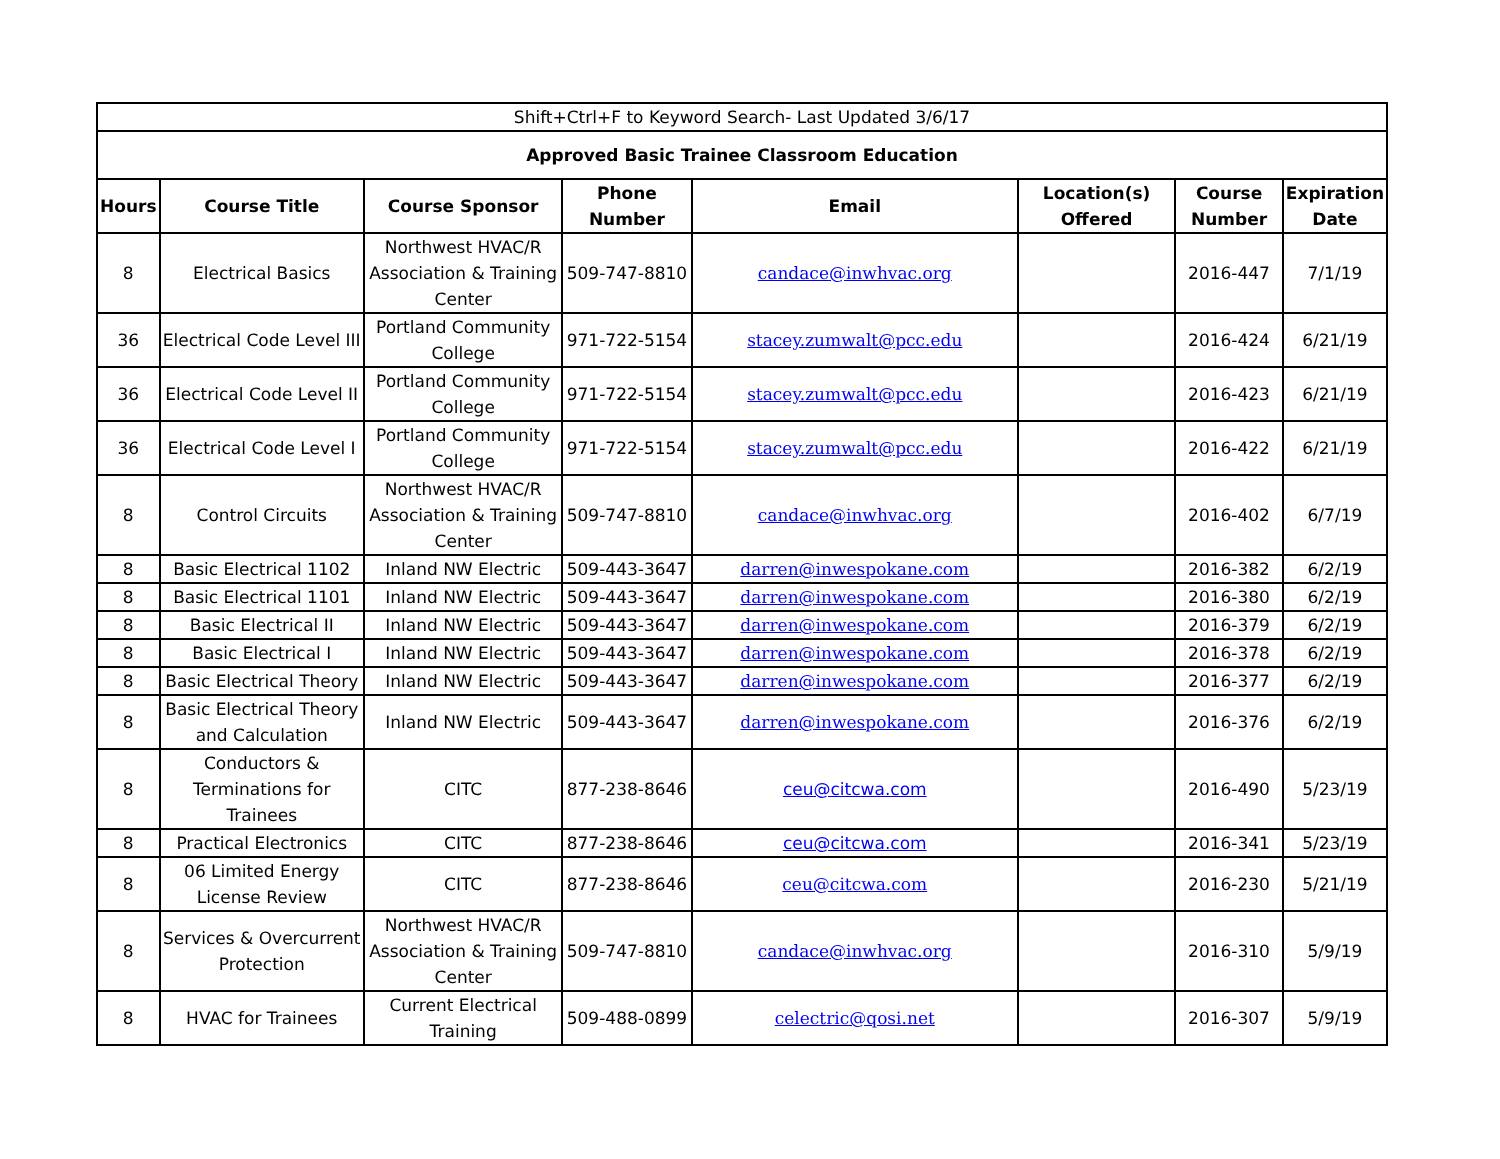| Shift+Ctrl+F to Keyword Search- Last Updated 3/6/17 | | | | | | | |
| Approved Basic Trainee Classroom Education | | | | | | | |
| Hours | Course Title | Course Sponsor | Phone Number | Email | Location(s) Offered | Course Number | Expiration Date |
| 8 | Electrical Basics | Northwest HVAC/R Association & Training Center | 509-747-8810 | candace@inwhvac.org | | 2016-447 | 7/1/19 |
| 36 | Electrical Code Level III | Portland Community College | 971-722-5154 | stacey.zumwalt@pcc.edu | | 2016-424 | 6/21/19 |
| 36 | Electrical Code Level II | Portland Community College | 971-722-5154 | stacey.zumwalt@pcc.edu | | 2016-423 | 6/21/19 |
| 36 | Electrical Code Level I | Portland Community College | 971-722-5154 | stacey.zumwalt@pcc.edu | | 2016-422 | 6/21/19 |
| 8 | Control Circuits | Northwest HVAC/R Association & Training Center | 509-747-8810 | candace@inwhvac.org | | 2016-402 | 6/7/19 |
| 8 | Basic Electrical 1102 | Inland NW Electric | 509-443-3647 | darren@inwespokane.com | | 2016-382 | 6/2/19 |
| 8 | Basic Electrical 1101 | Inland NW Electric | 509-443-3647 | darren@inwespokane.com | | 2016-380 | 6/2/19 |
| 8 | Basic Electrical II | Inland NW Electric | 509-443-3647 | darren@inwespokane.com | | 2016-379 | 6/2/19 |
| 8 | Basic Electrical I | Inland NW Electric | 509-443-3647 | darren@inwespokane.com | | 2016-378 | 6/2/19 |
| 8 | Basic Electrical Theory | Inland NW Electric | 509-443-3647 | darren@inwespokane.com | | 2016-377 | 6/2/19 |
| 8 | Basic Electrical Theory and Calculation | Inland NW Electric | 509-443-3647 | darren@inwespokane.com | | 2016-376 | 6/2/19 |
| 8 | Conductors & Terminations for Trainees | CITC | 877-238-8646 | ceu@citcwa.com | | 2016-490 | 5/23/19 |
| 8 | Practical Electronics | CITC | 877-238-8646 | ceu@citcwa.com | | 2016-341 | 5/23/19 |
| 8 | 06 Limited Energy License Review | CITC | 877-238-8646 | ceu@citcwa.com | | 2016-230 | 5/21/19 |
| 8 | Services & Overcurrent Protection | Northwest HVAC/R Association & Training Center | 509-747-8810 | candace@inwhvac.org | | 2016-310 | 5/9/19 |
| 8 | HVAC for Trainees | Current Electrical Training | 509-488-0899 | celectric@qosi.net | | 2016-307 | 5/9/19 |